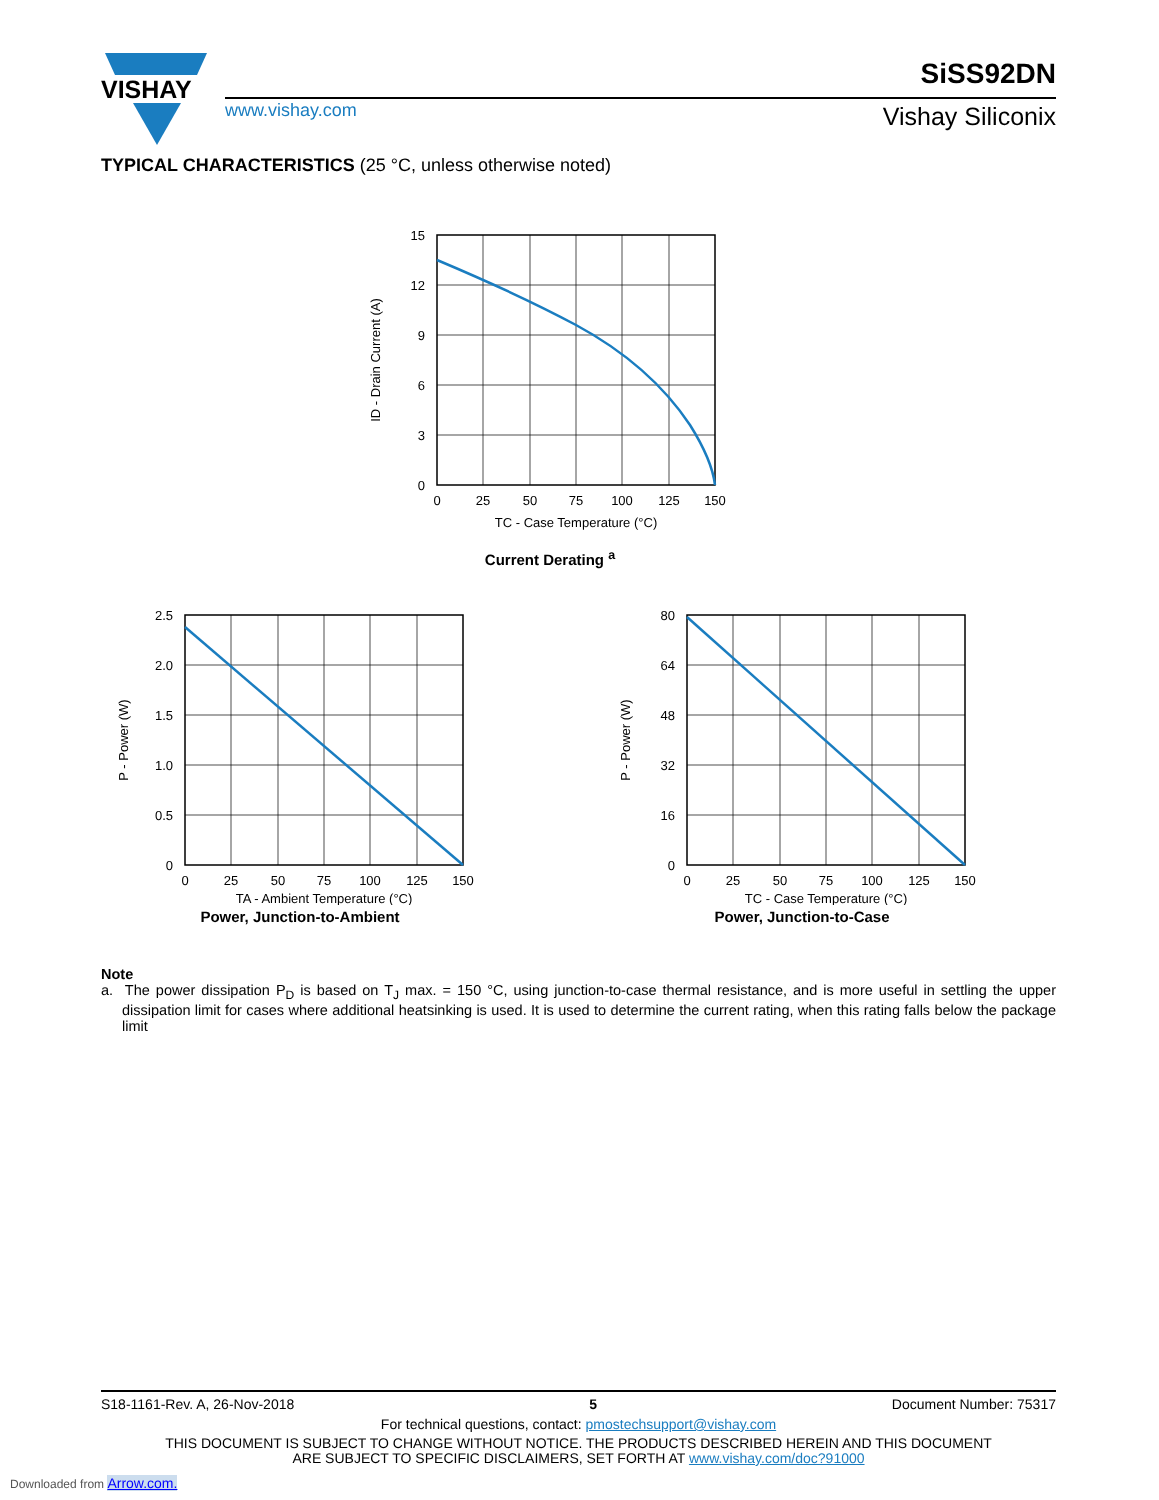VISHAY
www.vishay.com
SiSS92DN
Vishay Siliconix
TYPICAL CHARACTERISTICS (25 °C, unless otherwise noted)
15
12
9
6
3
0
0
25
50
75
100
125
150
TC - Case Temperature (°C)
ID - Drain Current (A)
Current Derating <sup>a</sup>
2.5
2.0
1.5
1.0
0.5
0
0
25
50
75
100
125
150
TA - Ambient Temperature (°C)
P - Power (W)
Power, Junction-to-Ambient
80
64
48
32
16
0
0
25
50
75
100
125
150
TC - Case Temperature (°C)
P - Power (W)
Power, Junction-to-Case
Note
a. The power dissipation P<sub>D</sub> is based on T<sub>J</sub> max. = 150 °C, using junction-to-case thermal resistance, and is more useful in settling the upper dissipation limit for cases where additional heatsinking is used. It is used to determine the current rating, when this rating falls below the package limit
S18-1161-Rev. A, 26-Nov-2018 5 Document Number: 75317
For technical questions, contact: pmostechsupport@vishay.com
THIS DOCUMENT IS SUBJECT TO CHANGE WITHOUT NOTICE. THE PRODUCTS DESCRIBED HEREIN AND THIS DOCUMENT
ARE SUBJECT TO SPECIFIC DISCLAIMERS, SET FORTH AT www.vishay.com/doc?91000
Downloaded from Arrow.com.